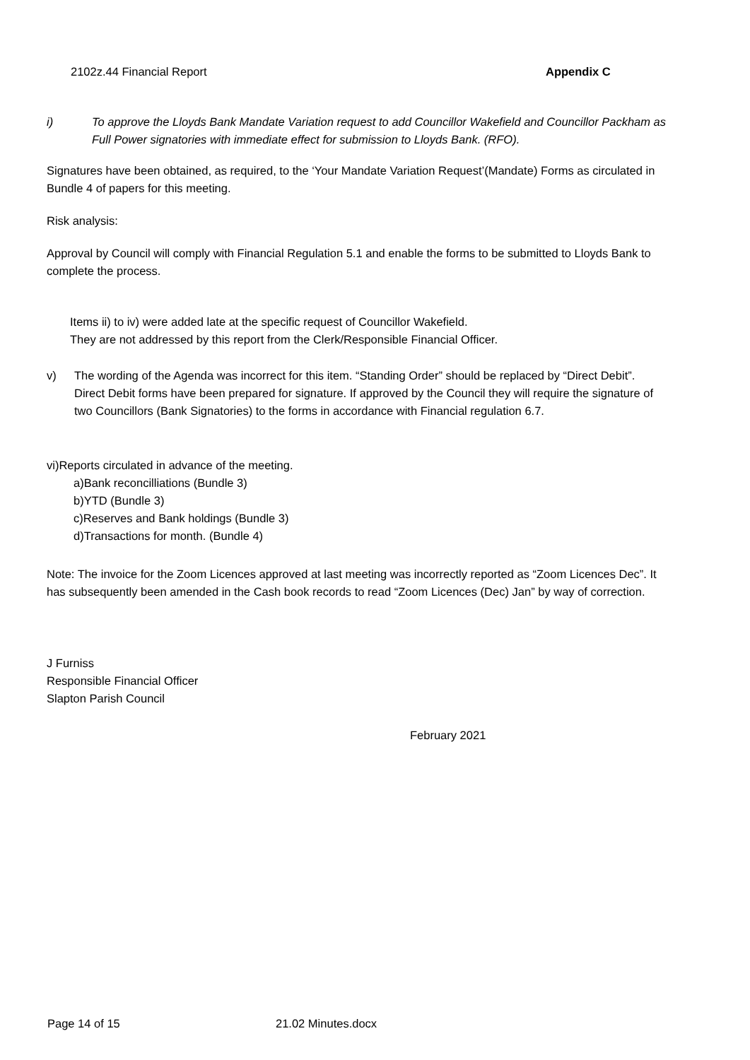2102z.44 Financial Report Appendix C
i)
To approve the Lloyds Bank Mandate Variation request to add Councillor Wakefield and Councillor Packham as Full Power signatories with immediate effect for submission to Lloyds Bank. (RFO).
Signatures have been obtained, as required, to the ‘Your Mandate Variation Request’(Mandate) Forms as circulated in Bundle 4 of papers for this meeting.
Risk analysis:
Approval by Council will comply with Financial Regulation 5.1 and enable the forms to be submitted to Lloyds Bank to complete the process.
Items ii) to iv) were added late at the specific request of Councillor Wakefield.
They are not addressed by this report from the Clerk/Responsible Financial Officer.
v)
The wording of the Agenda was incorrect for this item. “Standing Order” should be replaced by “Direct Debit”.
Direct Debit forms have been prepared for signature. If approved by the Council they will require the signature of two Councillors (Bank Signatories) to the forms in accordance with Financial regulation 6.7.
vi)Reports circulated in advance of the meeting.
a)Bank reconcilliations (Bundle 3)
b)YTD (Bundle 3)
c)Reserves and Bank holdings (Bundle 3)
d)Transactions for month. (Bundle 4)
Note: The invoice for the Zoom Licences approved at last meeting was incorrectly reported as “Zoom Licences Dec”. It has subsequently been amended in the Cash book records to read “Zoom Licences (Dec) Jan” by way of correction.
J Furniss
Responsible Financial Officer
Slapton Parish Council
February 2021
Page 14 of 15 21.02 Minutes.docx